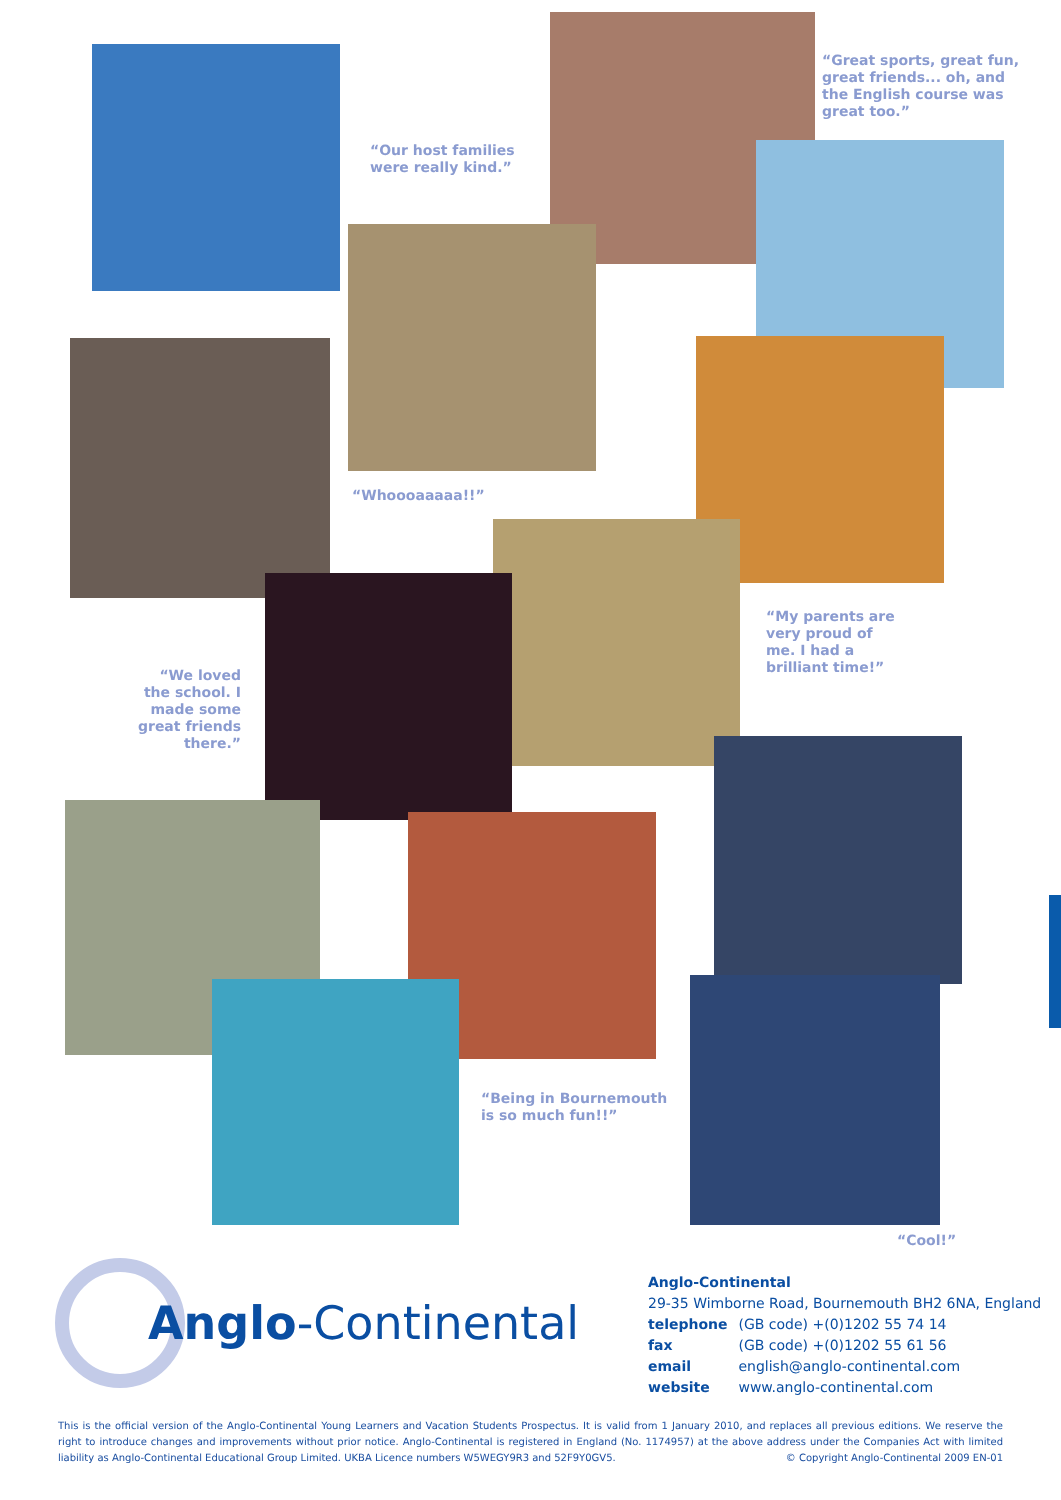“Great sports, great fun,
great friends... oh, and
the English course was
great too.”
“Our host families
were really kind.”
“Whoooaaaaa!!”
“My parents are
very proud of
me. I had a
brilliant time!”
“We loved the school. I made some great friends there.”
“Being in Bournemouth
is so much fun!!”
“Cool!”
Anglo-Continental
Anglo-Continental
29-35 Wimborne Road, Bournemouth BH2 6NA, England
telephone (GB code) +(0)1202 55 74 14
fax (GB code) +(0)1202 55 61 56
email english@anglo-continental.com
website www.anglo-continental.com
This is the official version of the Anglo-Continental Young Learners and Vacation Students Prospectus. It is valid from 1 January 2010, and replaces all previous editions. We reserve the right to introduce changes and improvements without prior notice. Anglo-Continental is registered in England (No. 1174957) at the above address under the Companies Act with limited liability as Anglo-Continental Educational Group Limited. UKBA Licence numbers W5WEGY9R3 and 52F9Y0GV5. © Copyright Anglo-Continental 2009 EN-01